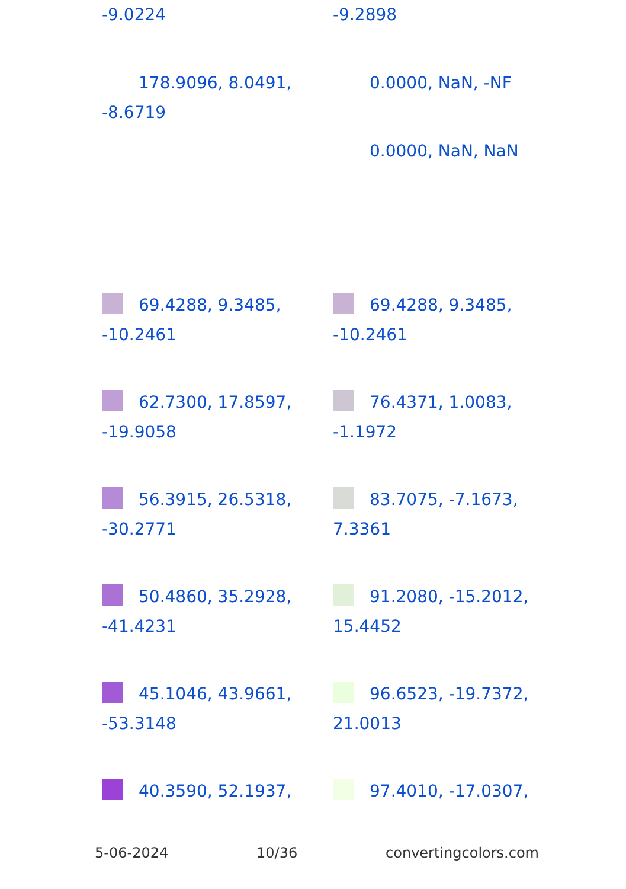-9.0224 -9.2898
178.9096, 8.0491, -8.6719
0.0000, NaN, -NF
0.0000, NaN, NaN
69.4288, 9.3485, -10.2461
69.4288, 9.3485, -10.2461
62.7300, 17.8597, -19.9058
76.4371, 1.0083, -1.1972
56.3915, 26.5318, -30.2771
83.7075, -7.1673, 7.3361
50.4860, 35.2928, -41.4231
91.2080, -15.2012, 15.4452
45.1046, 43.9661, -53.3148
96.6523, -19.7372, 21.0013
40.3590, 52.1937, 97.4010, -17.0307,
5-06-2024 10/36 convertingcolors.com